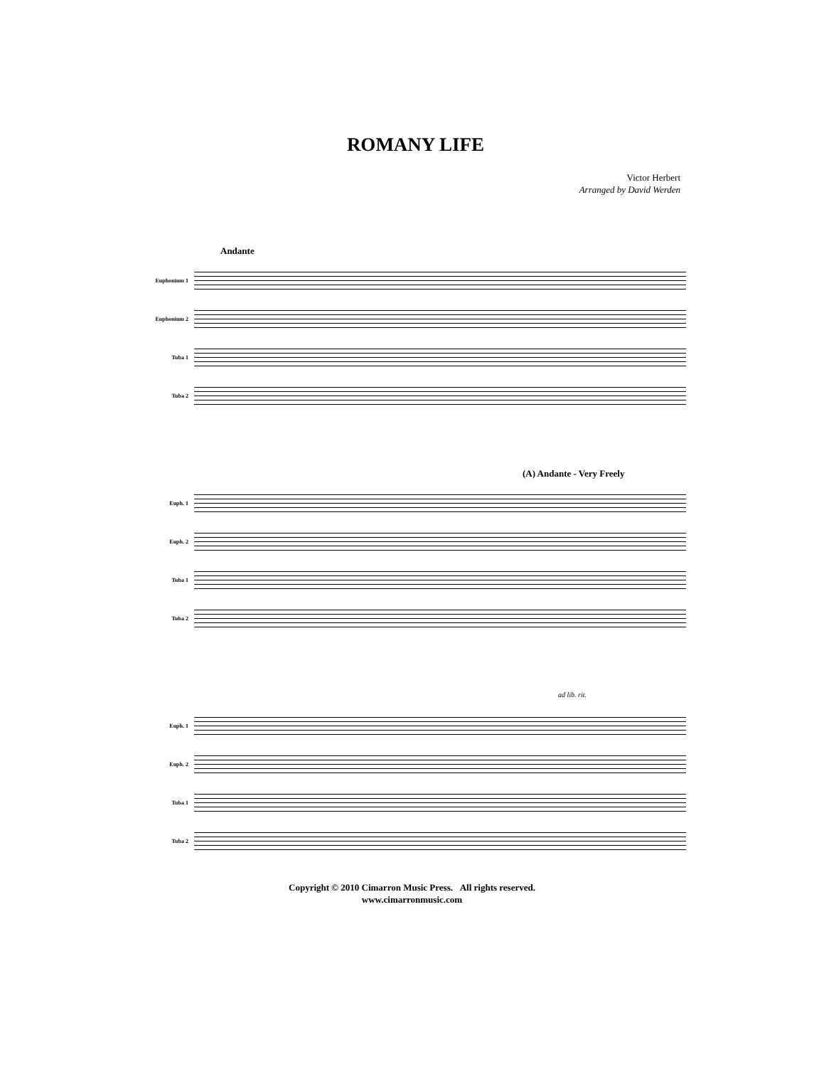ROMANY LIFE
Victor Herbert
Arranged by David Werden
Andante
Euphonium 1
Euphonium 2
Tuba 1
Tuba 2
(A) Andante - Very Freely
Euph. 1
Euph. 2
Tuba 1
Tuba 2
ad lib. rit.
Euph. 1
Euph. 2
Tuba 1
Tuba 2
Copyright © 2010 Cimarron Music Press. All rights reserved.
www.cimarronmusic.com